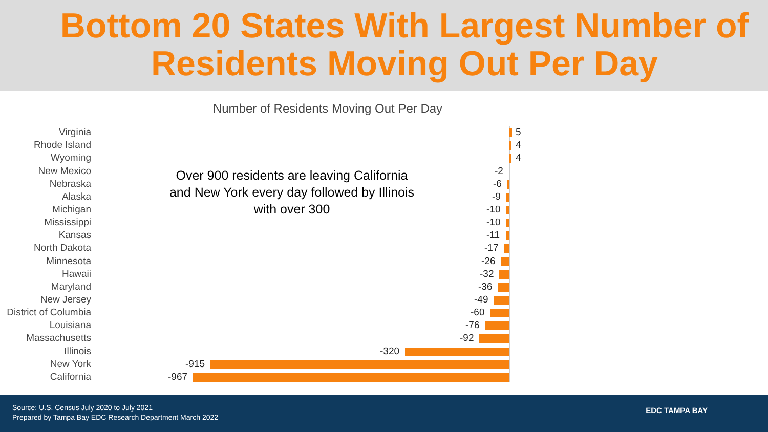Bottom 20 States With Largest Number of Residents Moving Out Per Day
Number of Residents Moving Out Per Day
Over 900 residents are leaving California and New York every day followed by Illinois with over 300
Virginia 5
Rhode Island 4
Wyoming 4
New Mexico -2
Nebraska -6
Alaska -9
Michigan -10
Mississippi -10
Kansas -11
North Dakota -17
Minnesota -26
Hawaii -32
Maryland -36
New Jersey -49
District of Columbia -60
Louisiana -76
Massachusetts -92
Illinois -320
New York -915
California -967
Source: U.S. Census July 2020 to July 2021
Prepared by Tampa Bay EDC Research Department March 2022
EDC TAMPA BAY